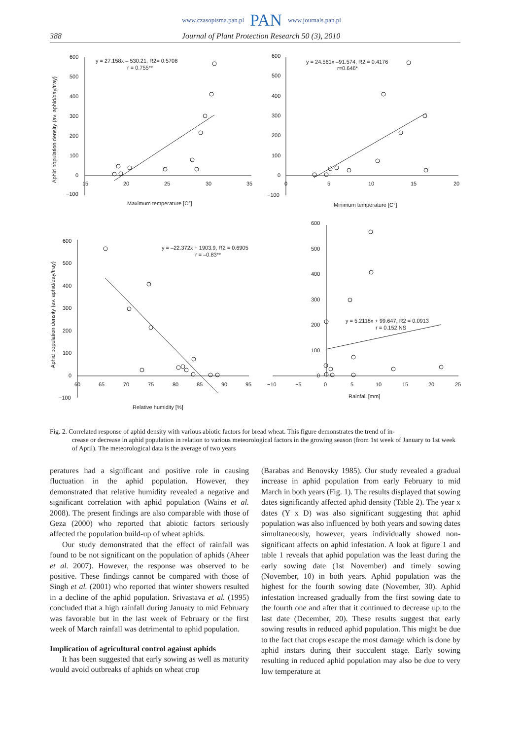www.czasopisma.pan.pl PAN www.journals.pan.pl
388 Journal of Plant Protection Research 50 (3), 2010
600
500
400
300
200
100
0
−100
15
20
25
30
35
y = 27.158x – 530.21, R2= 0.5708
r = 0.755**
Maximum temperature [C°]
Aphid population density (av. aphid/day/tray)
600
500
400
300
200
100
0
−100
0
5
10
15
20
y = 24.561x –91.574, R2 = 0.4176
r=0.646*
Minimum temperature [C°]
600
500
400
300
200
100
0
−100
60
65
70
75
80
85
90
95
y = –22.372x + 1903.9, R2 = 0.6905
r = –0.83**
Relative humidity [%]
Aphid population density (av. aphid/day/tray)
600
500
400
300
200
100
0
−10
−5
0
5
10
15
20
25
y = 5.2118x + 99.647, R2 = 0.0913
r = 0.152 NS
Rainfall [mm]
Fig. 2. Correlated response of aphid density with various abiotic factors for bread wheat. This figure demonstrates the trend of in-
crease or decrease in aphid population in relation to various meteorological factors in the growing season (from 1st week of January to 1st week of April). The meteorological data is the average of two years
peratures had a significant and positive role in causing fluctuation in the aphid population. However, they demonstrated that relative humidity revealed a negative and significant correlation with aphid population (Wains et al. 2008). The present findings are also comparable with those of Geza (2000) who reported that abiotic factors seriously affected the population build-up of wheat aphids.
Our study demonstrated that the effect of rainfall was found to be not significant on the population of aphids (Aheer et al. 2007). However, the response was observed to be positive. These findings cannot be compared with those of Singh et al. (2001) who reported that winter showers resulted in a decline of the aphid population. Srivastava et al. (1995) concluded that a high rainfall during January to mid February was favorable but in the last week of February or the first week of March rainfall was detrimental to aphid population.
Implication of agricultural control against aphids
It has been suggested that early sowing as well as maturity would avoid outbreaks of aphids on wheat crop
(Barabas and Benovsky 1985). Our study revealed a gradual increase in aphid population from early February to mid March in both years (Fig. 1). The results displayed that sowing dates significantly affected aphid density (Table 2). The year x dates (Y x D) was also significant suggesting that aphid population was also influenced by both years and sowing dates simultaneously, however, years individually showed non-significant affects on aphid infestation. A look at figure 1 and table 1 reveals that aphid population was the least during the early sowing date (1st November) and timely sowing (November, 10) in both years. Aphid population was the highest for the fourth sowing date (November, 30). Aphid infestation increased gradually from the first sowing date to the fourth one and after that it continued to decrease up to the last date (December, 20). These results suggest that early sowing results in reduced aphid population. This might be due to the fact that crops escape the most damage which is done by aphid instars during their succulent stage. Early sowing resulting in reduced aphid population may also be due to very low temperature at